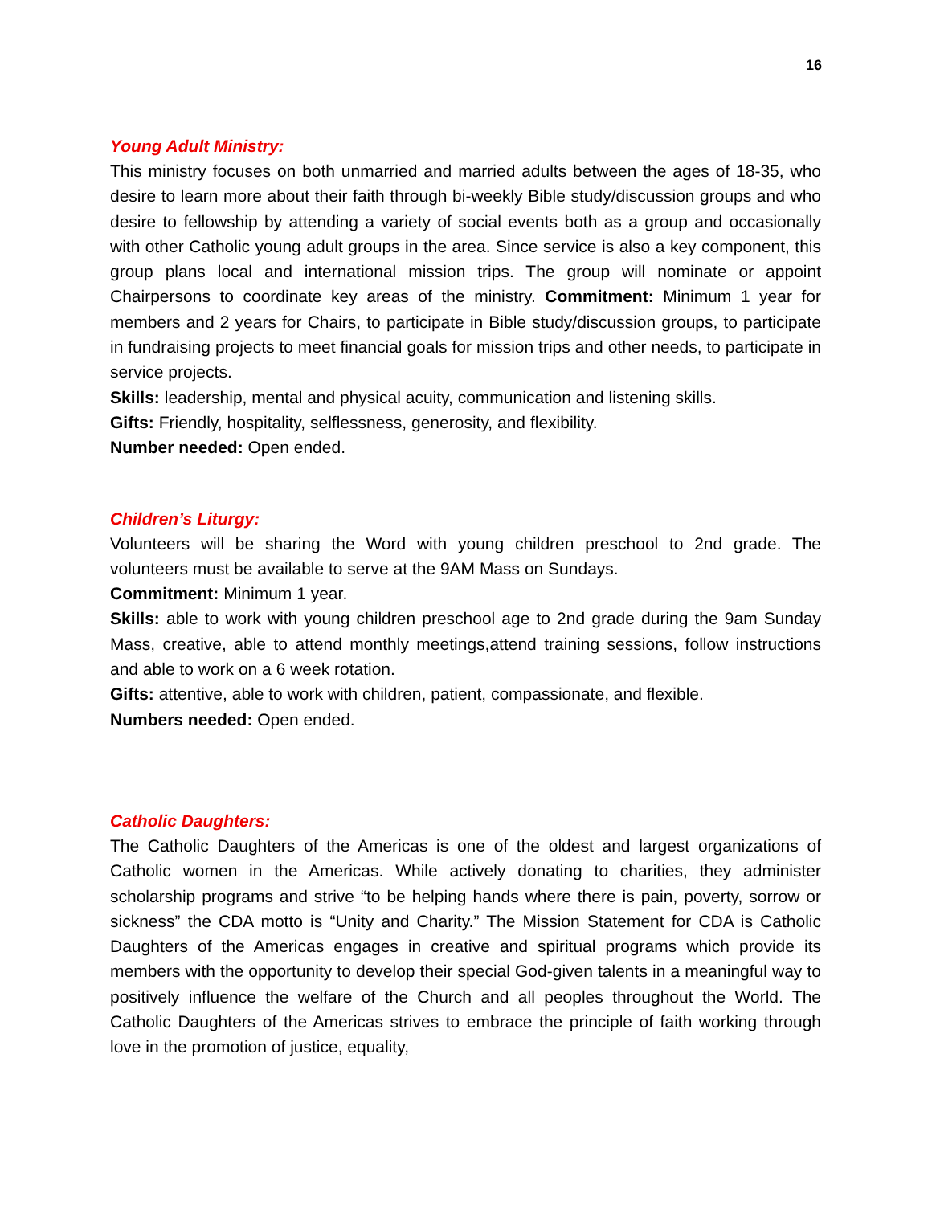16
Young Adult Ministry:
This ministry focuses on both unmarried and married adults between the ages of 18-35, who desire to learn more about their faith through bi-weekly Bible study/discussion groups and who desire to fellowship by attending a variety of social events both as a group and occasionally with other Catholic young adult groups in the area. Since service is also a key component, this group plans local and international mission trips. The group will nominate or appoint Chairpersons to coordinate key areas of the ministry. Commitment: Minimum 1 year for members and 2 years for Chairs, to participate in Bible study/discussion groups, to participate in fundraising projects to meet financial goals for mission trips and other needs, to participate in service projects.
Skills: leadership, mental and physical acuity, communication and listening skills.
Gifts: Friendly, hospitality, selflessness, generosity, and flexibility.
Number needed: Open ended.
Children’s Liturgy:
Volunteers will be sharing the Word with young children preschool to 2nd grade. The volunteers must be available to serve at the 9AM Mass on Sundays.
Commitment: Minimum 1 year.
Skills: able to work with young children preschool age to 2nd grade during the 9am Sunday Mass, creative, able to attend monthly meetings,attend training sessions, follow instructions and able to work on a 6 week rotation.
Gifts: attentive, able to work with children, patient, compassionate, and flexible.
Numbers needed: Open ended.
Catholic Daughters:
The Catholic Daughters of the Americas is one of the oldest and largest organizations of Catholic women in the Americas. While actively donating to charities, they administer scholarship programs and strive “to be helping hands where there is pain, poverty, sorrow or sickness” the CDA motto is “Unity and Charity.” The Mission Statement for CDA is Catholic Daughters of the Americas engages in creative and spiritual programs which provide its members with the opportunity to develop their special God-given talents in a meaningful way to positively influence the welfare of the Church and all peoples throughout the World. The Catholic Daughters of the Americas strives to embrace the principle of faith working through love in the promotion of justice, equality,